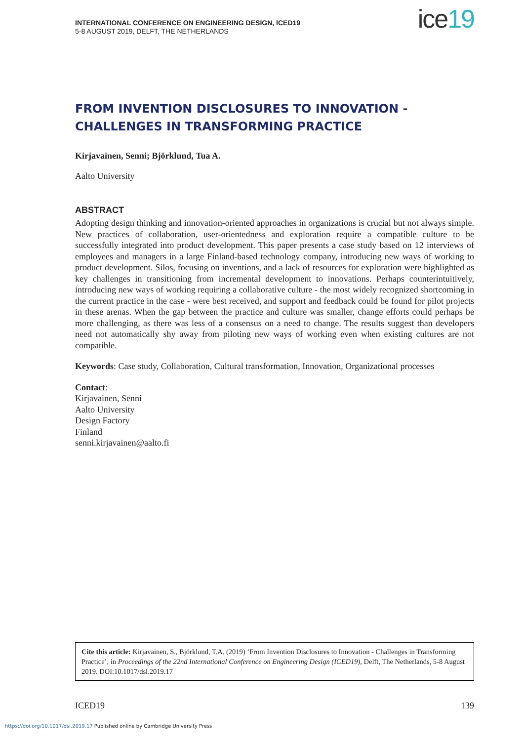INTERNATIONAL CONFERENCE ON ENGINEERING DESIGN, ICED19
5-8 AUGUST 2019, DELFT, THE NETHERLANDS
ice19
FROM INVENTION DISCLOSURES TO INNOVATION - CHALLENGES IN TRANSFORMING PRACTICE
Kirjavainen, Senni; Björklund, Tua A.
Aalto University
ABSTRACT
Adopting design thinking and innovation-oriented approaches in organizations is crucial but not always simple. New practices of collaboration, user-orientedness and exploration require a compatible culture to be successfully integrated into product development. This paper presents a case study based on 12 interviews of employees and managers in a large Finland-based technology company, introducing new ways of working to product development. Silos, focusing on inventions, and a lack of resources for exploration were highlighted as key challenges in transitioning from incremental development to innovations. Perhaps counterintuitively, introducing new ways of working requiring a collaborative culture - the most widely recognized shortcoming in the current practice in the case - were best received, and support and feedback could be found for pilot projects in these arenas. When the gap between the practice and culture was smaller, change efforts could perhaps be more challenging, as there was less of a consensus on a need to change. The results suggest than developers need not automatically shy away from piloting new ways of working even when existing cultures are not compatible.
Keywords: Case study, Collaboration, Cultural transformation, Innovation, Organizational processes
Contact:
Kirjavainen, Senni
Aalto University
Design Factory
Finland
senni.kirjavainen@aalto.fi
Cite this article: Kirjavainen, S., Björklund, T.A. (2019) ‘From Invention Disclosures to Innovation - Challenges in Transforming Practice’, in Proceedings of the 22nd International Conference on Engineering Design (ICED19), Delft, The Netherlands, 5-8 August 2019. DOI:10.1017/dsi.2019.17
ICED19 139
https://doi.org/10.1017/dsi.2019.17 Published online by Cambridge University Press